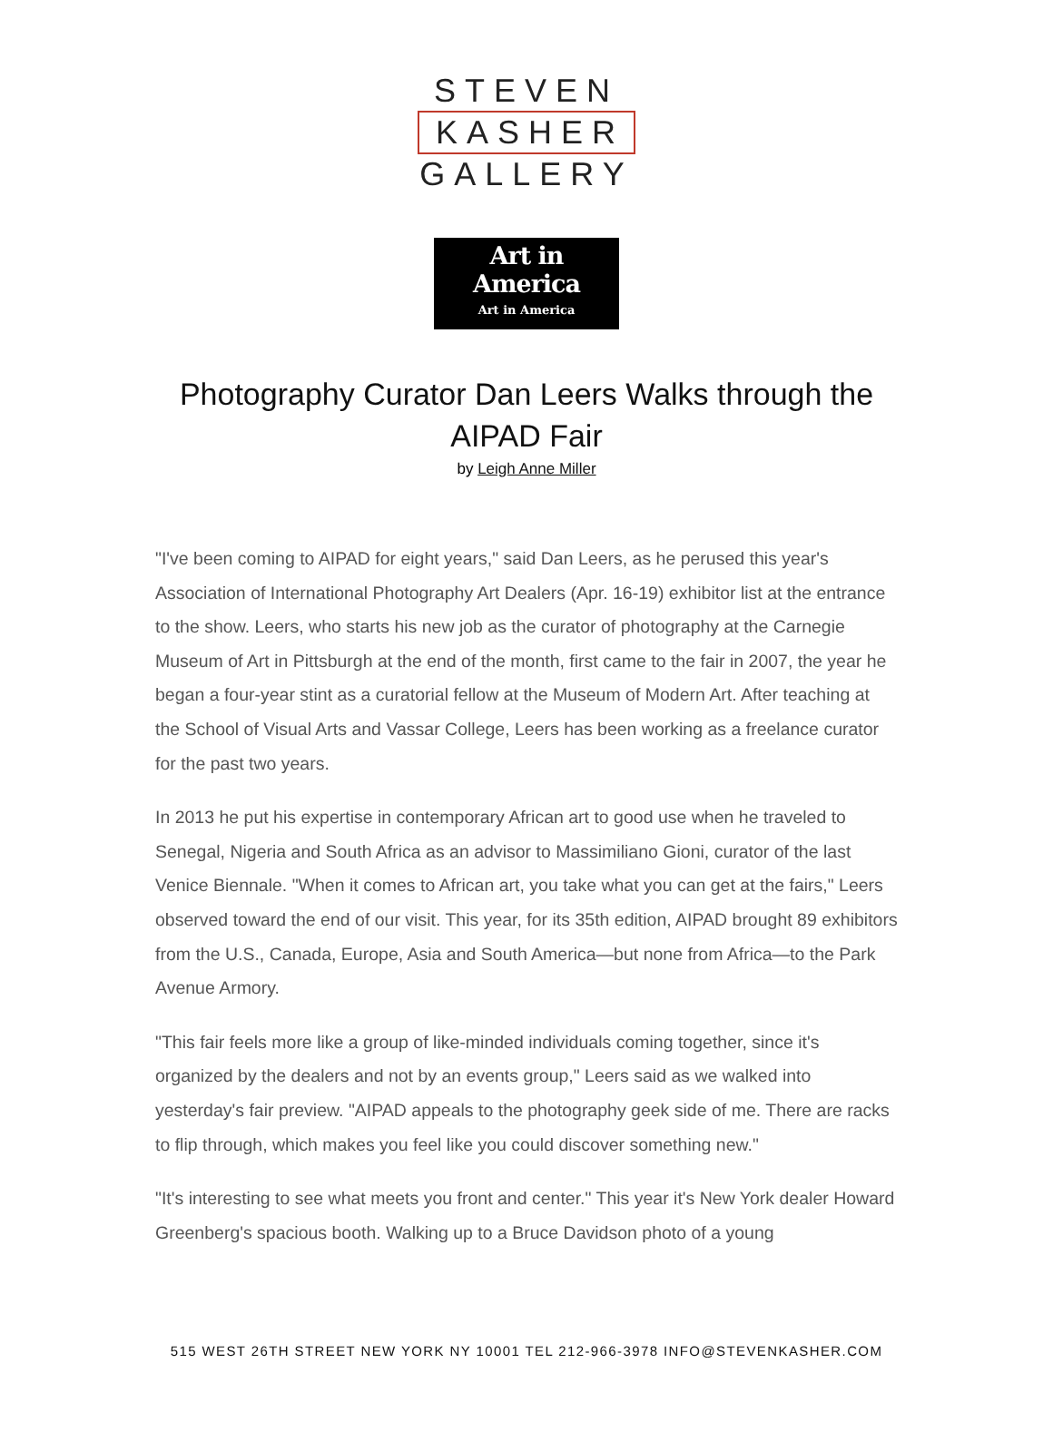STEVEN
KASHER
GALLERY
Art in America
Art in America
Photography Curator Dan Leers Walks through the AIPAD Fair
by Leigh Anne Miller
"I've been coming to AIPAD for eight years," said Dan Leers, as he perused this year's Association of International Photography Art Dealers (Apr. 16-19) exhibitor list at the entrance to the show. Leers, who starts his new job as the curator of photography at the Carnegie Museum of Art in Pittsburgh at the end of the month, first came to the fair in 2007, the year he began a four-year stint as a curatorial fellow at the Museum of Modern Art. After teaching at the School of Visual Arts and Vassar College, Leers has been working as a freelance curator for the past two years.
In 2013 he put his expertise in contemporary African art to good use when he traveled to Senegal, Nigeria and South Africa as an advisor to Massimiliano Gioni, curator of the last Venice Biennale. "When it comes to African art, you take what you can get at the fairs," Leers observed toward the end of our visit. This year, for its 35th edition, AIPAD brought 89 exhibitors from the U.S., Canada, Europe, Asia and South America—but none from Africa—to the Park Avenue Armory.
"This fair feels more like a group of like-minded individuals coming together, since it's organized by the dealers and not by an events group," Leers said as we walked into yesterday's fair preview. "AIPAD appeals to the photography geek side of me. There are racks to flip through, which makes you feel like you could discover something new."
"It's interesting to see what meets you front and center." This year it's New York dealer Howard Greenberg's spacious booth. Walking up to a Bruce Davidson photo of a young
515 WEST 26TH STREET NEW YORK NY 10001 TEL 212-966-3978 INFO@STEVENKASHER.COM